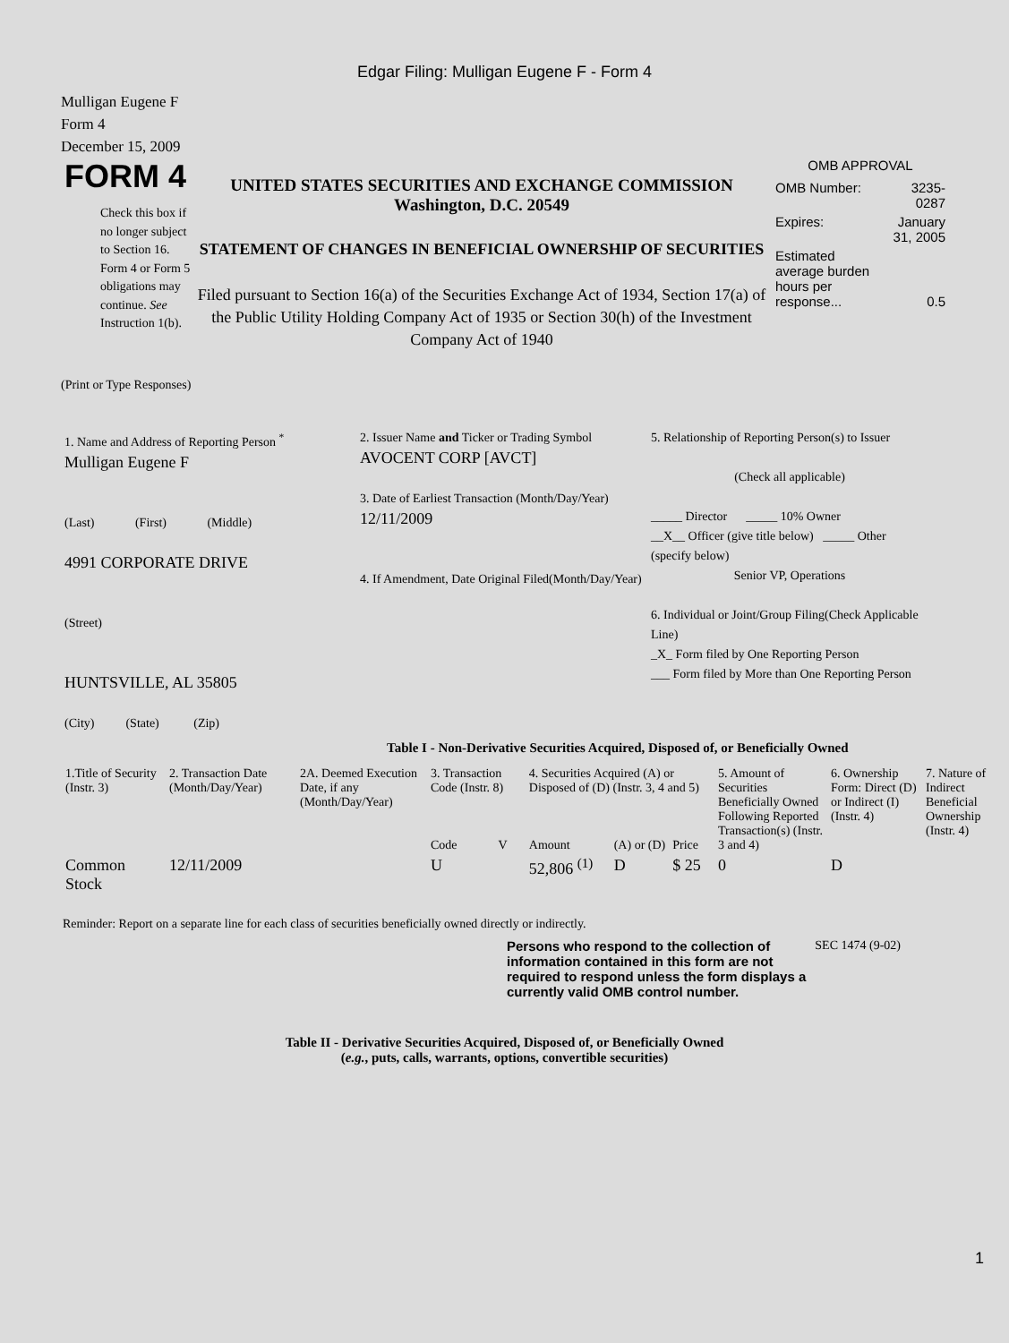Edgar Filing: Mulligan Eugene F - Form 4
Mulligan Eugene F
Form 4
December 15, 2009
FORM 4
Check this box if no longer subject to Section 16. Form 4 or Form 5 obligations may continue. See Instruction 1(b).
UNITED STATES SECURITIES AND EXCHANGE COMMISSION
Washington, D.C. 20549
STATEMENT OF CHANGES IN BENEFICIAL OWNERSHIP OF SECURITIES
Filed pursuant to Section 16(a) of the Securities Exchange Act of 1934, Section 17(a) of the Public Utility Holding Company Act of 1935 or Section 30(h) of the Investment Company Act of 1940
OMB APPROVAL
| OMB Number: | 3235-0287 |
| Expires: | January 31, 2005 |
| Estimated average burden hours per response... | 0.5 |
(Print or Type Responses)
1. Name and Address of Reporting Person <sup>*</sup>
Mulligan Eugene F
(Last) (First) (Middle)
4991 CORPORATE DRIVE
(Street)
HUNTSVILLE, AL 35805
(City) (State) (Zip)
2. Issuer Name and Ticker or Trading Symbol
AVOCENT CORP [AVCT]
3. Date of Earliest Transaction (Month/Day/Year)
12/11/2009
4. If Amendment, Date Original Filed(Month/Day/Year)
5. Relationship of Reporting Person(s) to Issuer
(Check all applicable)
_____ Director _____ 10% Owner
__X__ Officer (give title below) _____ Other (specify below)
Senior VP, Operations
6. Individual or Joint/Group Filing(Check Applicable Line)
_X_ Form filed by One Reporting Person
___ Form filed by More than One Reporting Person
Table I - Non-Derivative Securities Acquired, Disposed of, or Beneficially Owned
| 1.Title of Security (Instr. 3) | 2. Transaction Date (Month/Day/Year) | 2A. Deemed Execution Date, if any (Month/Day/Year) | 3. Transaction Code (Instr. 8) | | 4. Securities Acquired (A) or Disposed of (D) (Instr. 3, 4 and 5) | | | 5. Amount of Securities Beneficially Owned Following Reported Transaction(s) (Instr. 3 and 4) | 6. Ownership Form: Direct (D) or Indirect (I) (Instr. 4) | 7. Nature of Indirect Beneficial Ownership (Instr. 4) |
| --- | --- | --- | --- | --- | --- | --- | --- | --- | --- | --- |
| | | | Code | V | Amount | (A) or (D) | Price | | | |
| Common Stock | 12/11/2009 | | U | | 52,806 <sup>(1)</sup> | D | $ 25 | 0 | D | |
Reminder: Report on a separate line for each class of securities beneficially owned directly or indirectly.
Persons who respond to the collection of information contained in this form are not required to respond unless the form displays a currently valid OMB control number.
SEC 1474 (9-02)
Table II - Derivative Securities Acquired, Disposed of, or Beneficially Owned
(e.g., puts, calls, warrants, options, convertible securities)
1